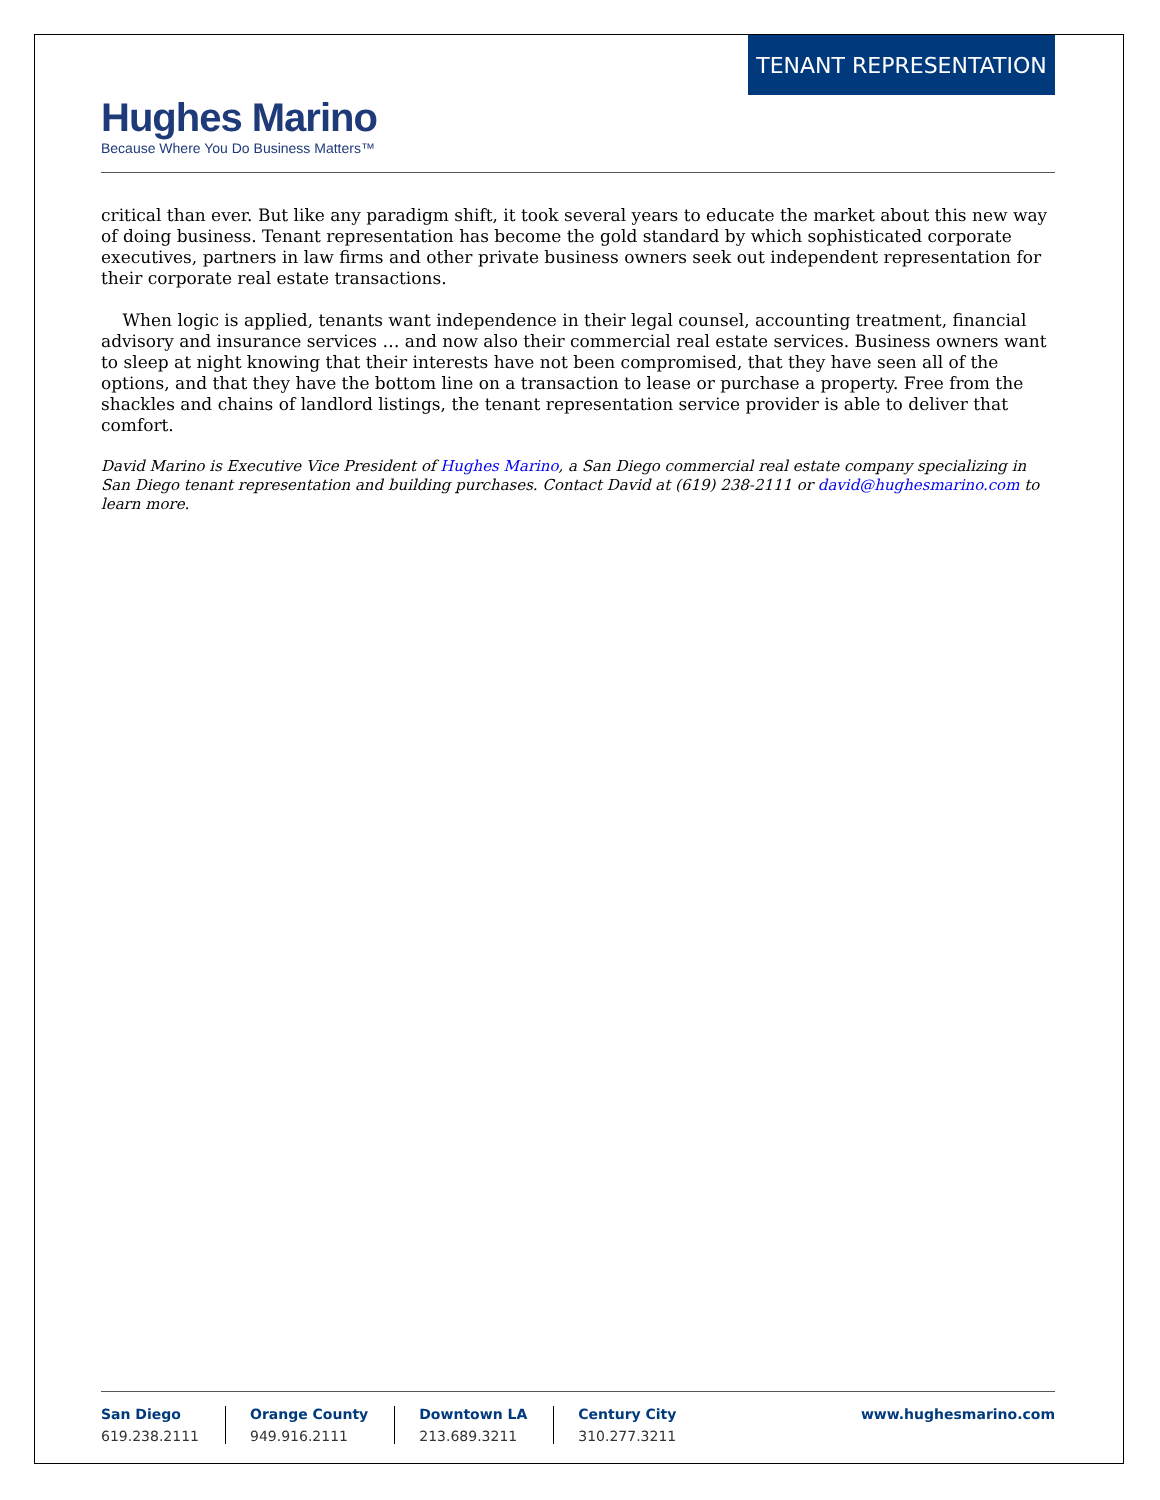TENANT REPRESENTATION
Hughes Marino
Because Where You Do Business Matters™
critical than ever. But like any paradigm shift, it took several years to educate the market about this new way of doing business. Tenant representation has become the gold standard by which sophisticated corporate executives, partners in law firms and other private business owners seek out independent representation for their corporate real estate transactions.
When logic is applied, tenants want independence in their legal counsel, accounting treatment, financial advisory and insurance services … and now also their commercial real estate services. Business owners want to sleep at night knowing that their interests have not been compromised, that they have seen all of the options, and that they have the bottom line on a transaction to lease or purchase a property. Free from the shackles and chains of landlord listings, the tenant representation service provider is able to deliver that comfort.
David Marino is Executive Vice President of Hughes Marino, a San Diego commercial real estate company specializing in San Diego tenant representation and building purchases. Contact David at (619) 238-2111 or david@hughesmarino.com to learn more.
San Diego
619.238.2111
Orange County
949.916.2111
Downtown LA
213.689.3211
Century City
310.277.3211
www.hughesmarino.com